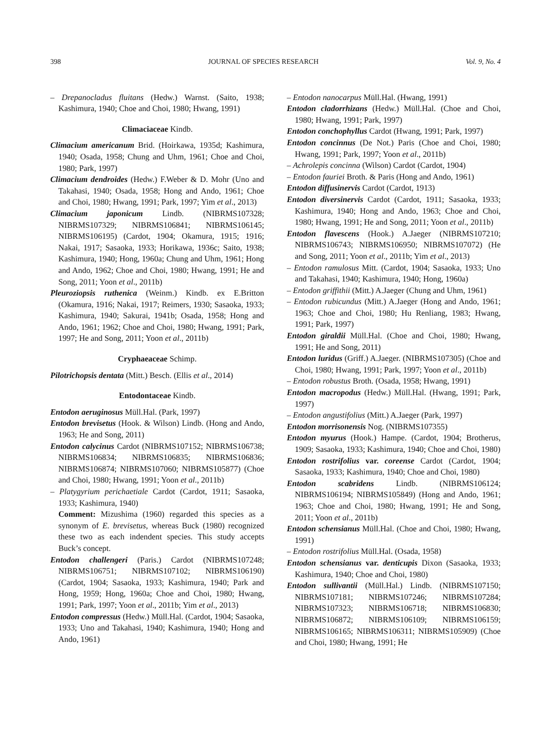398 JOURNAL OF SPECIES RESEARCH Vol. 9, No. 4
– Drepanocladus fluitans (Hedw.) Warnst. (Saito, 1938; Kashimura, 1940; Choe and Choi, 1980; Hwang, 1991)
Climaciaceae Kindb.
Climacium americanum Brid. (Hoirkawa, 1935d; Kashimura, 1940; Osada, 1958; Chung and Uhm, 1961; Choe and Choi, 1980; Park, 1997)
Climacium dendroides (Hedw.) F.Weber & D. Mohr (Uno and Takahasi, 1940; Osada, 1958; Hong and Ando, 1961; Choe and Choi, 1980; Hwang, 1991; Park, 1997; Yim et al., 2013)
Climacium japonicum Lindb. (NIBRMS107328; NIBRMS107329; NIBRMS106841; NIBRMS106145; NIBRMS106195) (Cardot, 1904; Okamura, 1915; 1916; Nakai, 1917; Sasaoka, 1933; Horikawa, 1936c; Saito, 1938; Kashimura, 1940; Hong, 1960a; Chung and Uhm, 1961; Hong and Ando, 1962; Choe and Choi, 1980; Hwang, 1991; He and Song, 2011; Yoon et al., 2011b)
Pleuroziopsis ruthenica (Weinm.) Kindb. ex E.Britton (Okamura, 1916; Nakai, 1917; Reimers, 1930; Sasaoka, 1933; Kashimura, 1940; Sakurai, 1941b; Osada, 1958; Hong and Ando, 1961; 1962; Choe and Choi, 1980; Hwang, 1991; Park, 1997; He and Song, 2011; Yoon et al., 2011b)
Cryphaeaceae Schimp.
Pilotrichopsis dentata (Mitt.) Besch. (Ellis et al., 2014)
Entodontaceae Kindb.
Entodon aeruginosus Müll.Hal. (Park, 1997)
Entodon brevisetus (Hook. & Wilson) Lindb. (Hong and Ando, 1963; He and Song, 2011)
Entodon calycinus Cardot (NIBRMS107152; NIBRMS106738; NIBRMS106834; NIBRMS106835; NIBRMS106836; NIBRMS106874; NIBRMS107060; NIBRMS105877) (Choe and Choi, 1980; Hwang, 1991; Yoon et al., 2011b)
– Platygyrium perichaetiale Cardot (Cardot, 1911; Sasaoka, 1933; Kashimura, 1940)
Comment: Mizushima (1960) regarded this species as a synonym of E. brevisetus, whereas Buck (1980) recognized these two as each indendent species. This study accepts Buck’s concept.
Entodon challengeri (Paris.) Cardot (NIBRMS107248; NIBRMS106751; NIBRMS107102; NIBRMS106190) (Cardot, 1904; Sasaoka, 1933; Kashimura, 1940; Park and Hong, 1959; Hong, 1960a; Choe and Choi, 1980; Hwang, 1991; Park, 1997; Yoon et al., 2011b; Yim et al., 2013)
Entodon compressus (Hedw.) Müll.Hal. (Cardot, 1904; Sasaoka, 1933; Uno and Takahasi, 1940; Kashimura, 1940; Hong and Ando, 1961)
– Entodon nanocarpus Müll.Hal. (Hwang, 1991)
Entodon cladorrhizans (Hedw.) Müll.Hal. (Choe and Choi, 1980; Hwang, 1991; Park, 1997)
Entodon conchophyllus Cardot (Hwang, 1991; Park, 1997)
Entodon concinnus (De Not.) Paris (Choe and Choi, 1980; Hwang, 1991; Park, 1997; Yoon et al., 2011b)
– Achrolepis concinna (Wilson) Cardot (Cardot, 1904)
– Entodon fauriei Broth. & Paris (Hong and Ando, 1961)
Entodon diffusinervis Cardot (Cardot, 1913)
Entodon diversinervis Cardot (Cardot, 1911; Sasaoka, 1933; Kashimura, 1940; Hong and Ando, 1963; Choe and Choi, 1980; Hwang, 1991; He and Song, 2011; Yoon et al., 2011b)
Entodon flavescens (Hook.) A.Jaeger (NIBRMS107210; NIBRMS106743; NIBRMS106950; NIBRMS107072) (He and Song, 2011; Yoon et al., 2011b; Yim et al., 2013)
– Entodon ramulosus Mitt. (Cardot, 1904; Sasaoka, 1933; Uno and Takahasi, 1940; Kashimura, 1940; Hong, 1960a)
– Entodon griffithii (Mitt.) A.Jaeger (Chung and Uhm, 1961)
– Entodon rubicundus (Mitt.) A.Jaeger (Hong and Ando, 1961; 1963; Choe and Choi, 1980; Hu Renliang, 1983; Hwang, 1991; Park, 1997)
Entodon giraldii Müll.Hal. (Choe and Choi, 1980; Hwang, 1991; He and Song, 2011)
Entodon luridus (Griff.) A.Jaeger. (NIBRMS107305) (Choe and Choi, 1980; Hwang, 1991; Park, 1997; Yoon et al., 2011b)
– Entodon robustus Broth. (Osada, 1958; Hwang, 1991)
Entodon macropodus (Hedw.) Müll.Hal. (Hwang, 1991; Park, 1997)
– Entodon angustifolius (Mitt.) A.Jaeger (Park, 1997)
Entodon morrisonensis Nog. (NIBRMS107355)
Entodon myurus (Hook.) Hampe. (Cardot, 1904; Brotherus, 1909; Sasaoka, 1933; Kashimura, 1940; Choe and Choi, 1980)
Entodon rostrifolius var. coreense Cardot (Cardot, 1904; Sasaoka, 1933; Kashimura, 1940; Choe and Choi, 1980)
Entodon scabridens Lindb. (NIBRMS106124; NIBRMS106194; NIBRMS105849) (Hong and Ando, 1961; 1963; Choe and Choi, 1980; Hwang, 1991; He and Song, 2011; Yoon et al., 2011b)
Entodon schensianus Müll.Hal. (Choe and Choi, 1980; Hwang, 1991)
– Entodon rostrifolius Müll.Hal. (Osada, 1958)
Entodon schensianus var. denticupis Dixon (Sasaoka, 1933; Kashimura, 1940; Choe and Choi, 1980)
Entodon sullivantii (Müll.Hal.) Lindb. (NIBRMS107150; NIBRMS107181; NIBRMS107246; NIBRMS107284; NIBRMS107323; NIBRMS106718; NIBRMS106830; NIBRMS106872; NIBRMS106109; NIBRMS106159; NIBRMS106165; NIBRMS106311; NIBRMS105909) (Choe and Choi, 1980; Hwang, 1991; He